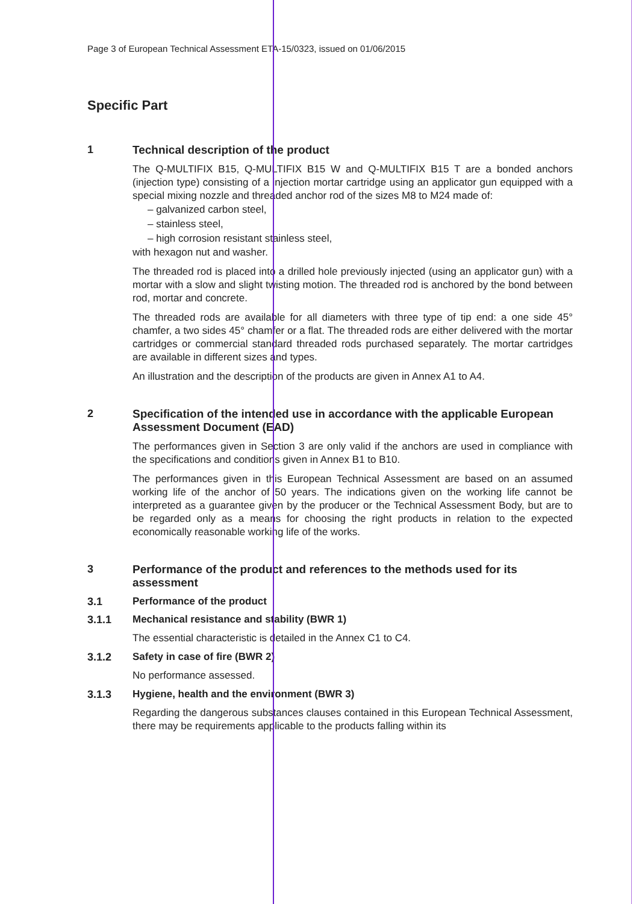Page 3 of European Technical Assessment ETA-15/0323, issued on 01/06/2015
Specific Part
1 Technical description of the product
The Q-MULTIFIX B15, Q-MULTIFIX B15 W and Q-MULTIFIX B15 T are a bonded anchors (injection type) consisting of a injection mortar cartridge using an applicator gun equipped with a special mixing nozzle and threaded anchor rod of the sizes M8 to M24 made of:
– galvanized carbon steel,
– stainless steel,
– high corrosion resistant stainless steel,
with hexagon nut and washer.
The threaded rod is placed into a drilled hole previously injected (using an applicator gun) with a mortar with a slow and slight twisting motion. The threaded rod is anchored by the bond between rod, mortar and concrete.
The threaded rods are available for all diameters with three type of tip end: a one side 45° chamfer, a two sides 45° chamfer or a flat. The threaded rods are either delivered with the mortar cartridges or commercial standard threaded rods purchased separately. The mortar cartridges are available in different sizes and types.
An illustration and the description of the products are given in Annex A1 to A4.
2 Specification of the intended use in accordance with the applicable European Assessment Document (EAD)
The performances given in Section 3 are only valid if the anchors are used in compliance with the specifications and conditions given in Annex B1 to B10.
The performances given in this European Technical Assessment are based on an assumed working life of the anchor of 50 years. The indications given on the working life cannot be interpreted as a guarantee given by the producer or the Technical Assessment Body, but are to be regarded only as a means for choosing the right products in relation to the expected economically reasonable working life of the works.
3 Performance of the product and references to the methods used for its assessment
3.1 Performance of the product
3.1.1 Mechanical resistance and stability (BWR 1)
The essential characteristic is detailed in the Annex C1 to C4.
3.1.2 Safety in case of fire (BWR 2)
No performance assessed.
3.1.3 Hygiene, health and the environment (BWR 3)
Regarding the dangerous substances clauses contained in this European Technical Assessment, there may be requirements applicable to the products falling within its